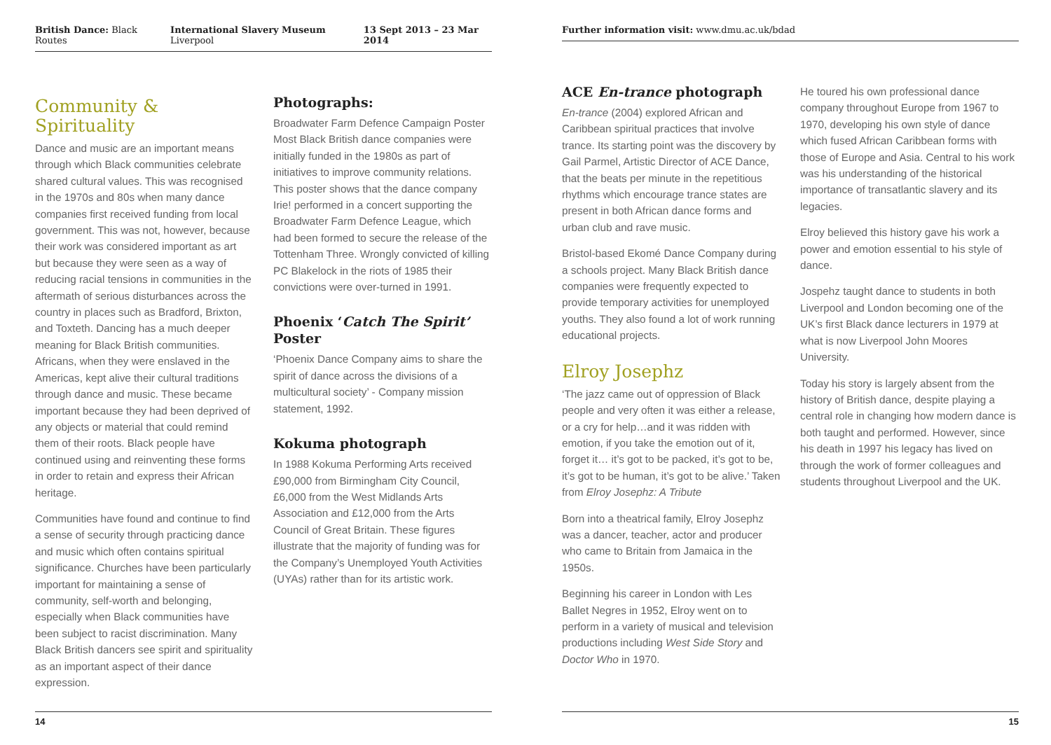British Dance: Black Routes International Slavery Museum Liverpool 13 Sept 2013 – 23 Mar 2014
Community &
Spirituality
Dance and music are an important means through which Black communities celebrate shared cultural values. This was recognised in the 1970s and 80s when many dance companies first received funding from local government. This was not, however, because their work was considered important as art but because they were seen as a way of reducing racial tensions in communities in the aftermath of serious disturbances across the country in places such as Bradford, Brixton, and Toxteth. Dancing has a much deeper meaning for Black British communities. Africans, when they were enslaved in the Americas, kept alive their cultural traditions through dance and music. These became important because they had been deprived of any objects or material that could remind them of their roots. Black people have continued using and reinventing these forms in order to retain and express their African heritage.
Communities have found and continue to find a sense of security through practicing dance and music which often contains spiritual significance. Churches have been particularly important for maintaining a sense of community, self-worth and belonging, especially when Black communities have been subject to racist discrimination. Many Black British dancers see spirit and spirituality as an important aspect of their dance expression.
Photographs:
Broadwater Farm Defence Campaign Poster Most Black British dance companies were initially funded in the 1980s as part of initiatives to improve community relations. This poster shows that the dance company Irie! performed in a concert supporting the Broadwater Farm Defence League, which had been formed to secure the release of the Tottenham Three. Wrongly convicted of killing PC Blakelock in the riots of 1985 their convictions were over-turned in 1991.
Phoenix ‘Catch The Spirit’ Poster
‘Phoenix Dance Company aims to share the spirit of dance across the divisions of a multicultural society’ - Company mission statement, 1992.
Kokuma photograph
In 1988 Kokuma Performing Arts received £90,000 from Birmingham City Council, £6,000 from the West Midlands Arts Association and £12,000 from the Arts Council of Great Britain. These figures illustrate that the majority of funding was for the Company’s Unemployed Youth Activities (UYAs) rather than for its artistic work.
14
Further information visit: www.dmu.ac.uk/bdad
ACE En-trance photograph
En-trance (2004) explored African and Caribbean spiritual practices that involve trance. Its starting point was the discovery by Gail Parmel, Artistic Director of ACE Dance, that the beats per minute in the repetitious rhythms which encourage trance states are present in both African dance forms and urban club and rave music.
Bristol-based Ekomé Dance Company during a schools project. Many Black British dance companies were frequently expected to provide temporary activities for unemployed youths. They also found a lot of work running educational projects.
Elroy Josephz
‘The jazz came out of oppression of Black people and very often it was either a release, or a cry for help…and it was ridden with emotion, if you take the emotion out of it, forget it… it’s got to be packed, it’s got to be, it’s got to be human, it’s got to be alive.’ Taken from Elroy Josephz: A Tribute
Born into a theatrical family, Elroy Josephz was a dancer, teacher, actor and producer who came to Britain from Jamaica in the 1950s.
Beginning his career in London with Les Ballet Negres in 1952, Elroy went on to perform in a variety of musical and television productions including West Side Story and Doctor Who in 1970.
He toured his own professional dance company throughout Europe from 1967 to 1970, developing his own style of dance which fused African Caribbean forms with those of Europe and Asia. Central to his work was his understanding of the historical importance of transatlantic slavery and its legacies.
Elroy believed this history gave his work a power and emotion essential to his style of dance.
Jospehz taught dance to students in both Liverpool and London becoming one of the UK’s first Black dance lecturers in 1979 at what is now Liverpool John Moores University.
Today his story is largely absent from the history of British dance, despite playing a central role in changing how modern dance is both taught and performed. However, since his death in 1997 his legacy has lived on through the work of former colleagues and students throughout Liverpool and the UK.
15